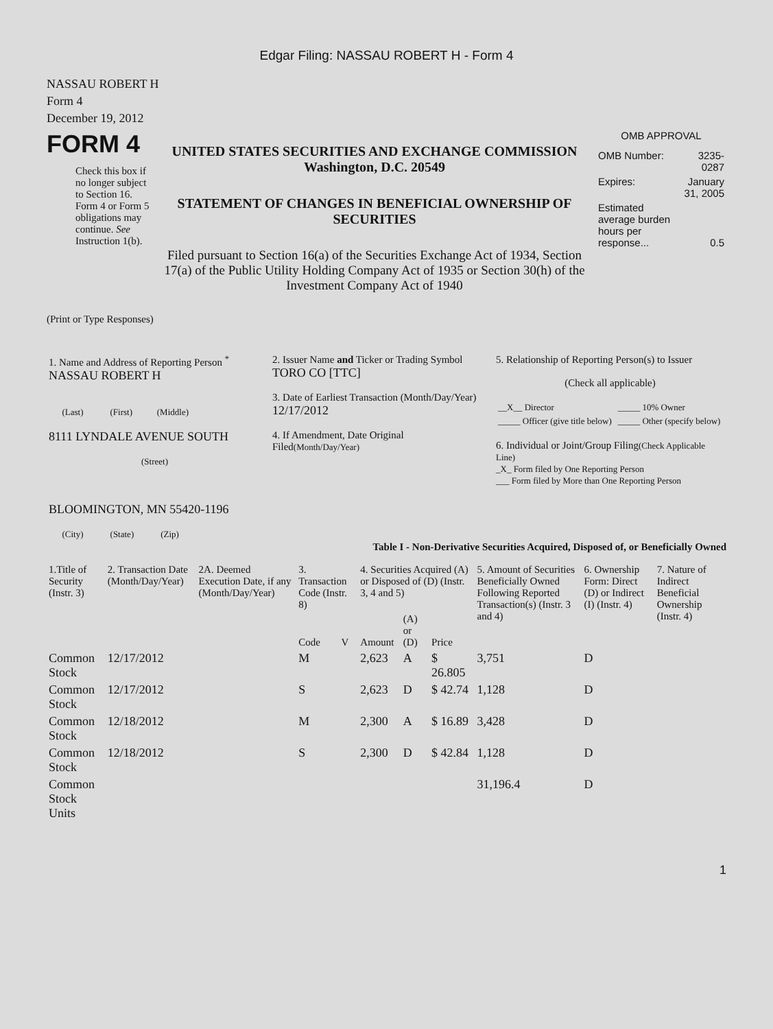Edgar Filing: NASSAU ROBERT H - Form 4
NASSAU ROBERT H
Form 4
December 19, 2012
FORM 4
Check this box if no longer subject to Section 16. Form 4 or Form 5 obligations may continue. See Instruction 1(b).
UNITED STATES SECURITIES AND EXCHANGE COMMISSION
Washington, D.C. 20549
STATEMENT OF CHANGES IN BENEFICIAL OWNERSHIP OF SECURITIES
Filed pursuant to Section 16(a) of the Securities Exchange Act of 1934, Section 17(a) of the Public Utility Holding Company Act of 1935 or Section 30(h) of the Investment Company Act of 1940
OMB APPROVAL
| OMB Number: | 3235-0287 |
| Expires: | January 31, 2005 |
| Estimated average burden hours per response... | 0.5 |
(Print or Type Responses)
| 1. Name and Address of Reporting Person <sup>*</sup> NASSAU ROBERT H (Last) (First) (Middle) 8111 LYNDALE AVENUE SOUTH (Street) BLOOMINGTON, MN 55420-1196 (City) (State) (Zip) | 2. Issuer Name and Ticker or Trading Symbol TORO CO [TTC] 3. Date of Earliest Transaction (Month/Day/Year) 12/17/2012 4. If Amendment, Date Original Filed (Month/Day/Year) | 5. Relationship of Reporting Person(s) to Issuer (Check all applicable) / __X__ Director / _____ 10% Owner / / _____ Officer (give title below) / _____ Other (specify below) / 6. Individual or Joint/Group Filing (Check Applicable Line) _X_ Form filed by One Reporting Person ___ Form filed by More than One Reporting Person |
Table I - Non-Derivative Securities Acquired, Disposed of, or Beneficially Owned
| 1.Title of Security (Instr. 3) | 2. Transaction Date (Month/Day/Year) | 2A. Deemed Execution Date, if any (Month/Day/Year) | 3. Transaction Code (Instr. 8) | | 4. Securities Acquired (A) or Disposed of (D) (Instr. 3, 4 and 5) | | | 5. Amount of Securities Beneficially Owned Following Reported Transaction(s) (Instr. 3 and 4) | 6. Ownership Form: Direct (D) or Indirect (I) (Instr. 4) | 7. Nature of Indirect Beneficial Ownership (Instr. 4) |
| --- | --- | --- | --- | --- | --- | --- | --- | --- | --- | --- |
| | | | Code | V | Amount | (A) or (D) | Price | | | |
| Common Stock | 12/17/2012 | | M | | 2,623 | A | $ 26.805 | 3,751 | D | |
| Common Stock | 12/17/2012 | | S | | 2,623 | D | $ 42.74 | 1,128 | D | |
| Common Stock | 12/18/2012 | | M | | 2,300 | A | $ 16.89 | 3,428 | D | |
| Common Stock | 12/18/2012 | | S | | 2,300 | D | $ 42.84 | 1,128 | D | |
| Common Stock Units | | | | | | | | 31,196.4 | D | |
1